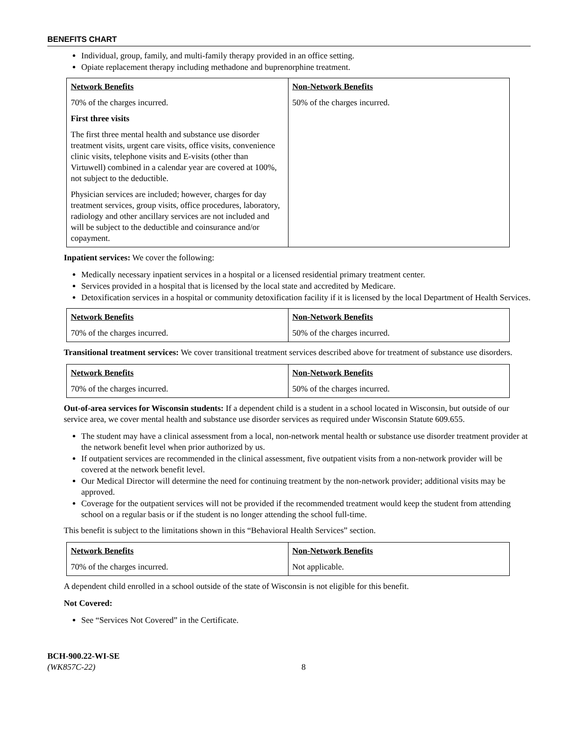BENEFITS CHART
Individual, group, family, and multi-family therapy provided in an office setting.
Opiate replacement therapy including methadone and buprenorphine treatment.
| Network Benefits 70% of the charges incurred. First three visits The first three mental health and substance use disorder treatment visits, urgent care visits, office visits, convenience clinic visits, telephone visits and E-visits (other than Virtuwell) combined in a calendar year are covered at 100%, not subject to the deductible. Physician services are included; however, charges for day treatment services, group visits, office procedures, laboratory, radiology and other ancillary services are not included and will be subject to the deductible and coinsurance and/or copayment. | Non-Network Benefits 50% of the charges incurred. |
Inpatient services: We cover the following:
Medically necessary inpatient services in a hospital or a licensed residential primary treatment center.
Services provided in a hospital that is licensed by the local state and accredited by Medicare.
Detoxification services in a hospital or community detoxification facility if it is licensed by the local Department of Health Services.
| Network Benefits 70% of the charges incurred. | Non-Network Benefits 50% of the charges incurred. |
Transitional treatment services: We cover transitional treatment services described above for treatment of substance use disorders.
| Network Benefits 70% of the charges incurred. | Non-Network Benefits 50% of the charges incurred. |
Out-of-area services for Wisconsin students: If a dependent child is a student in a school located in Wisconsin, but outside of our service area, we cover mental health and substance use disorder services as required under Wisconsin Statute 609.655.
The student may have a clinical assessment from a local, non-network mental health or substance use disorder treatment provider at the network benefit level when prior authorized by us.
If outpatient services are recommended in the clinical assessment, five outpatient visits from a non-network provider will be covered at the network benefit level.
Our Medical Director will determine the need for continuing treatment by the non-network provider; additional visits may be approved.
Coverage for the outpatient services will not be provided if the recommended treatment would keep the student from attending school on a regular basis or if the student is no longer attending the school full-time.
This benefit is subject to the limitations shown in this “Behavioral Health Services” section.
| Network Benefits 70% of the charges incurred. | Non-Network Benefits Not applicable. |
A dependent child enrolled in a school outside of the state of Wisconsin is not eligible for this benefit.
Not Covered:
See “Services Not Covered” in the Certificate.
BCH-900.22-WI-SE
(WK857C-22)
8